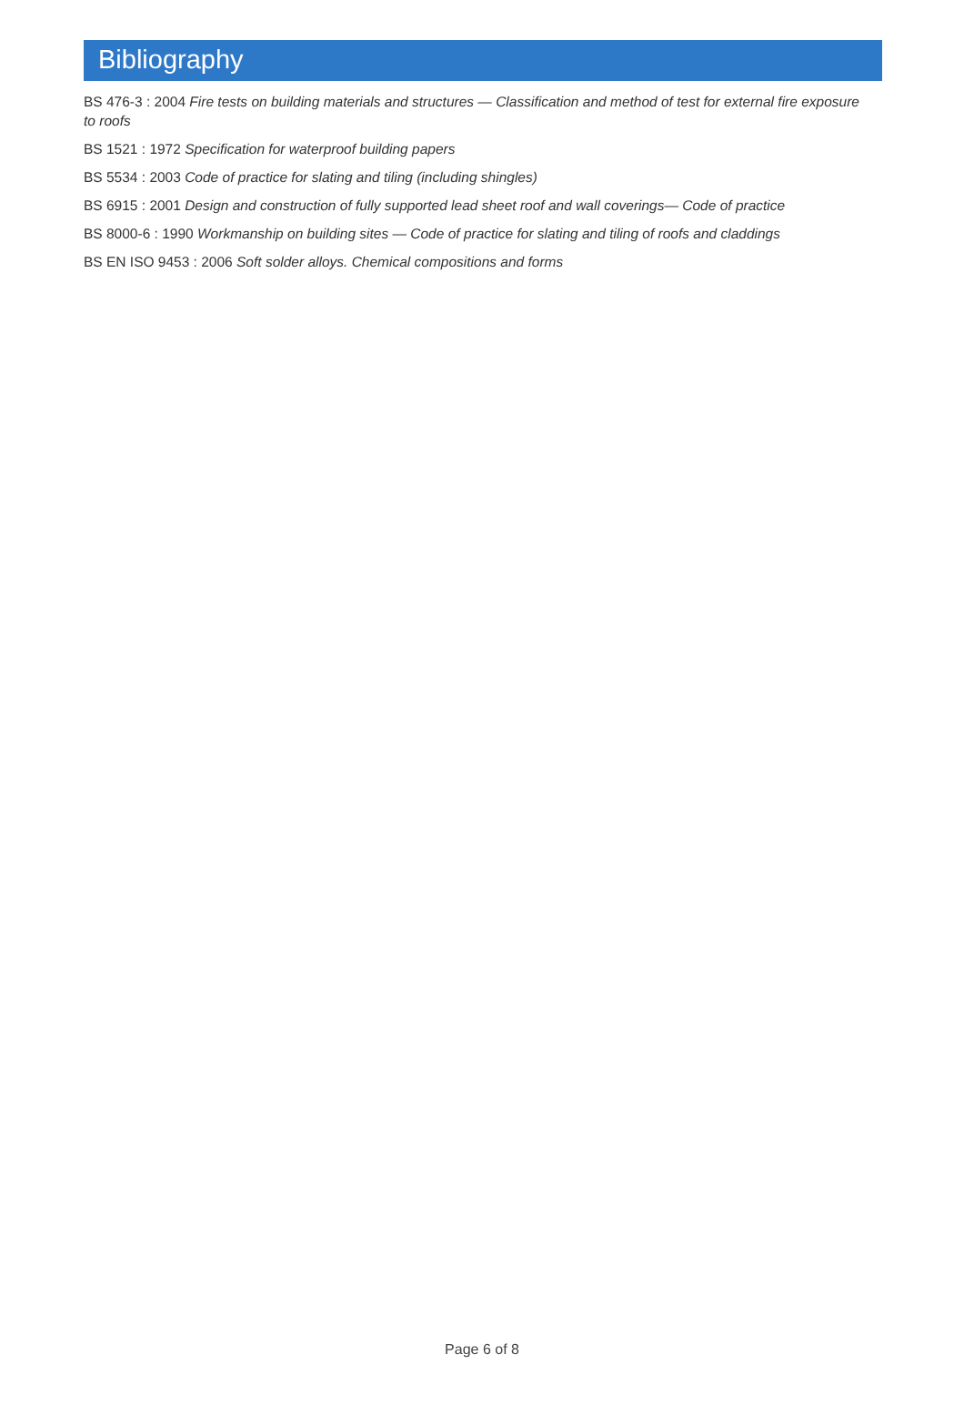Bibliography
BS 476-3 : 2004 Fire tests on building materials and structures — Classification and method of test for external fire exposure to roofs
BS 1521 : 1972 Specification for waterproof building papers
BS 5534 : 2003 Code of practice for slating and tiling (including shingles)
BS 6915 : 2001 Design and construction of fully supported lead sheet roof and wall coverings— Code of practice
BS 8000-6 : 1990 Workmanship on building sites — Code of practice for slating and tiling of roofs and claddings
BS EN ISO 9453 : 2006 Soft solder alloys. Chemical compositions and forms
Page 6 of 8